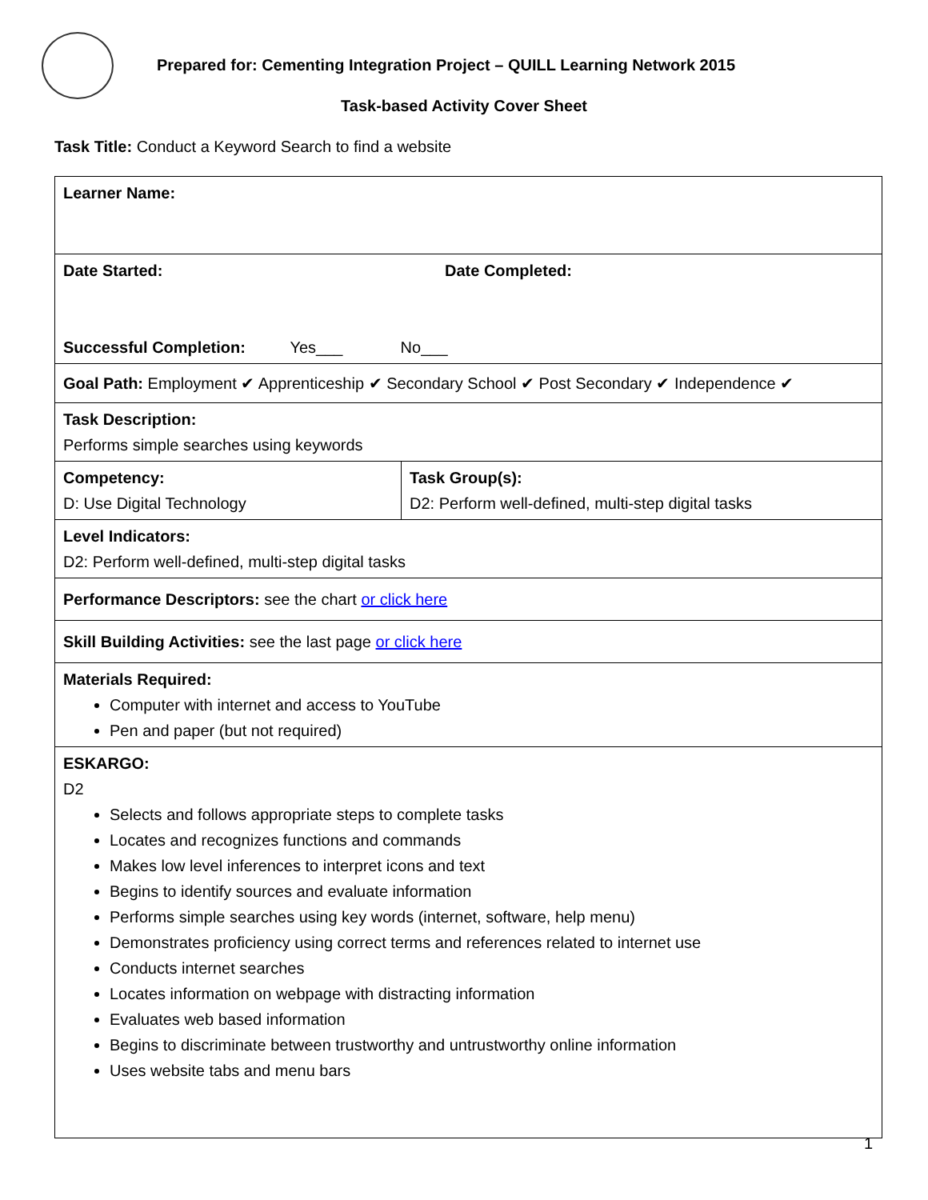Prepared for: Cementing Integration Project – QUILL Learning Network 2015
Task-based Activity Cover Sheet
Task Title: Conduct a Keyword Search to find a website
| Learner Name: | |
| Date Started: Date Completed: Successful Completion: Yes___ No___ | |
| Goal Path: Employment ✔ Apprenticeship ✔ Secondary School ✔ Post Secondary ✔ Independence ✔ | |
| Task Description: Performs simple searches using keywords | |
| Competency: D: Use Digital Technology | Task Group(s): D2: Perform well-defined, multi-step digital tasks |
| Level Indicators: D2: Perform well-defined, multi-step digital tasks | |
| Performance Descriptors: see the chart or click here | |
| Skill Building Activities: see the last page or click here | |
| Materials Required: Computer with internet and access to YouTube Pen and paper (but not required) | |
| ESKARGO: D2 Selects and follows appropriate steps to complete tasks Locates and recognizes functions and commands Makes low level inferences to interpret icons and text Begins to identify sources and evaluate information Performs simple searches using key words (internet, software, help menu) Demonstrates proficiency using correct terms and references related to internet use Conducts internet searches Locates information on webpage with distracting information Evaluates web based information Begins to discriminate between trustworthy and untrustworthy online information Uses website tabs and menu bars | |
1